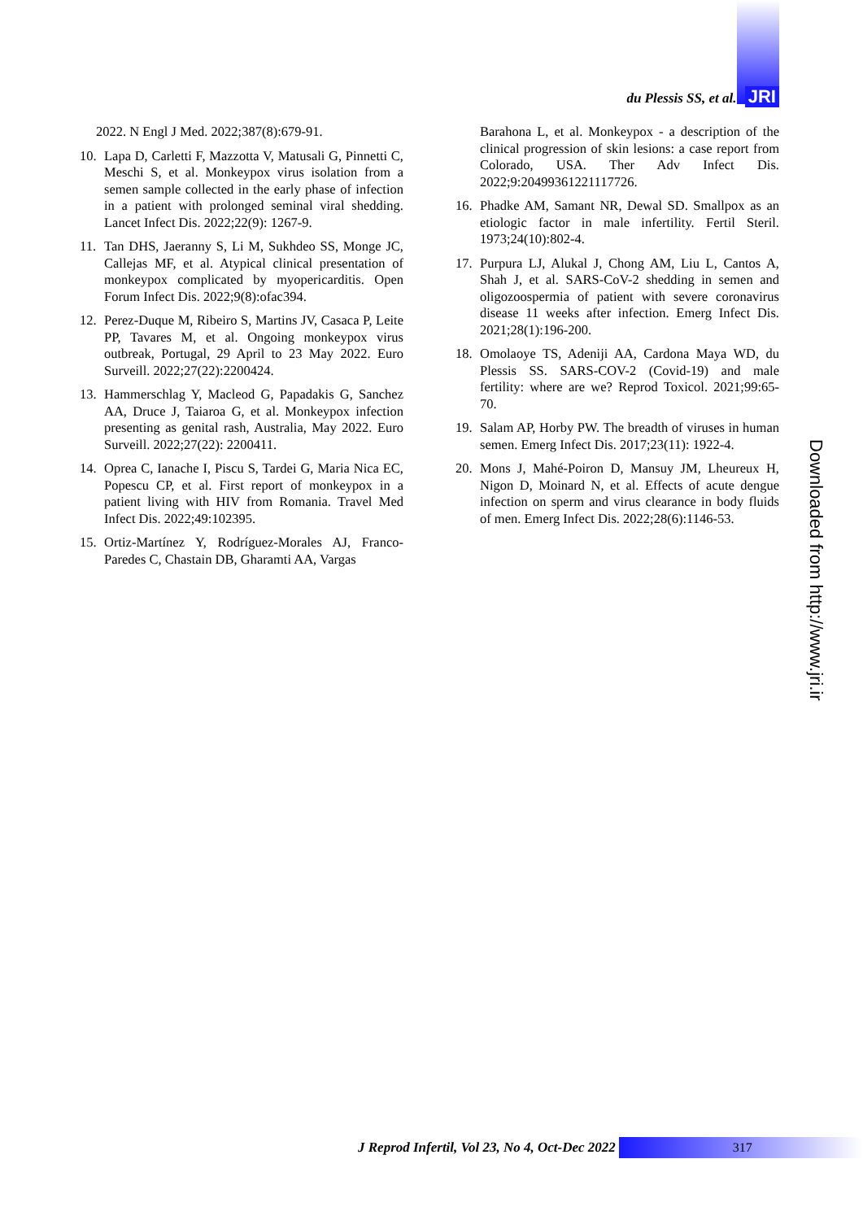du Plessis SS, et al. JRI
2022. N Engl J Med. 2022;387(8):679-91.
10. Lapa D, Carletti F, Mazzotta V, Matusali G, Pinnetti C, Meschi S, et al. Monkeypox virus isolation from a semen sample collected in the early phase of infection in a patient with prolonged seminal viral shedding. Lancet Infect Dis. 2022;22(9): 1267-9.
11. Tan DHS, Jaeranny S, Li M, Sukhdeo SS, Monge JC, Callejas MF, et al. Atypical clinical presentation of monkeypox complicated by myopericarditis. Open Forum Infect Dis. 2022;9(8):ofac394.
12. Perez-Duque M, Ribeiro S, Martins JV, Casaca P, Leite PP, Tavares M, et al. Ongoing monkeypox virus outbreak, Portugal, 29 April to 23 May 2022. Euro Surveill. 2022;27(22):2200424.
13. Hammerschlag Y, Macleod G, Papadakis G, Sanchez AA, Druce J, Taiaroa G, et al. Monkeypox infection presenting as genital rash, Australia, May 2022. Euro Surveill. 2022;27(22): 2200411.
14. Oprea C, Ianache I, Piscu S, Tardei G, Maria Nica EC, Popescu CP, et al. First report of monkeypox in a patient living with HIV from Romania. Travel Med Infect Dis. 2022;49:102395.
15. Ortiz-Martínez Y, Rodríguez-Morales AJ, Franco-Paredes C, Chastain DB, Gharamti AA, Vargas
Barahona L, et al. Monkeypox - a description of the clinical progression of skin lesions: a case report from Colorado, USA. Ther Adv Infect Dis. 2022;9:20499361221117726.
16. Phadke AM, Samant NR, Dewal SD. Smallpox as an etiologic factor in male infertility. Fertil Steril. 1973;24(10):802-4.
17. Purpura LJ, Alukal J, Chong AM, Liu L, Cantos A, Shah J, et al. SARS-CoV-2 shedding in semen and oligozoospermia of patient with severe coronavirus disease 11 weeks after infection. Emerg Infect Dis. 2021;28(1):196-200.
18. Omolaoye TS, Adeniji AA, Cardona Maya WD, du Plessis SS. SARS-COV-2 (Covid-19) and male fertility: where are we? Reprod Toxicol. 2021;99:65-70.
19. Salam AP, Horby PW. The breadth of viruses in human semen. Emerg Infect Dis. 2017;23(11): 1922-4.
20. Mons J, Mahé-Poiron D, Mansuy JM, Lheureux H, Nigon D, Moinard N, et al. Effects of acute dengue infection on sperm and virus clearance in body fluids of men. Emerg Infect Dis. 2022;28(6):1146-53.
Downloaded from http://www.jri.ir
J Reprod Infertil, Vol 23, No 4, Oct-Dec 2022 317